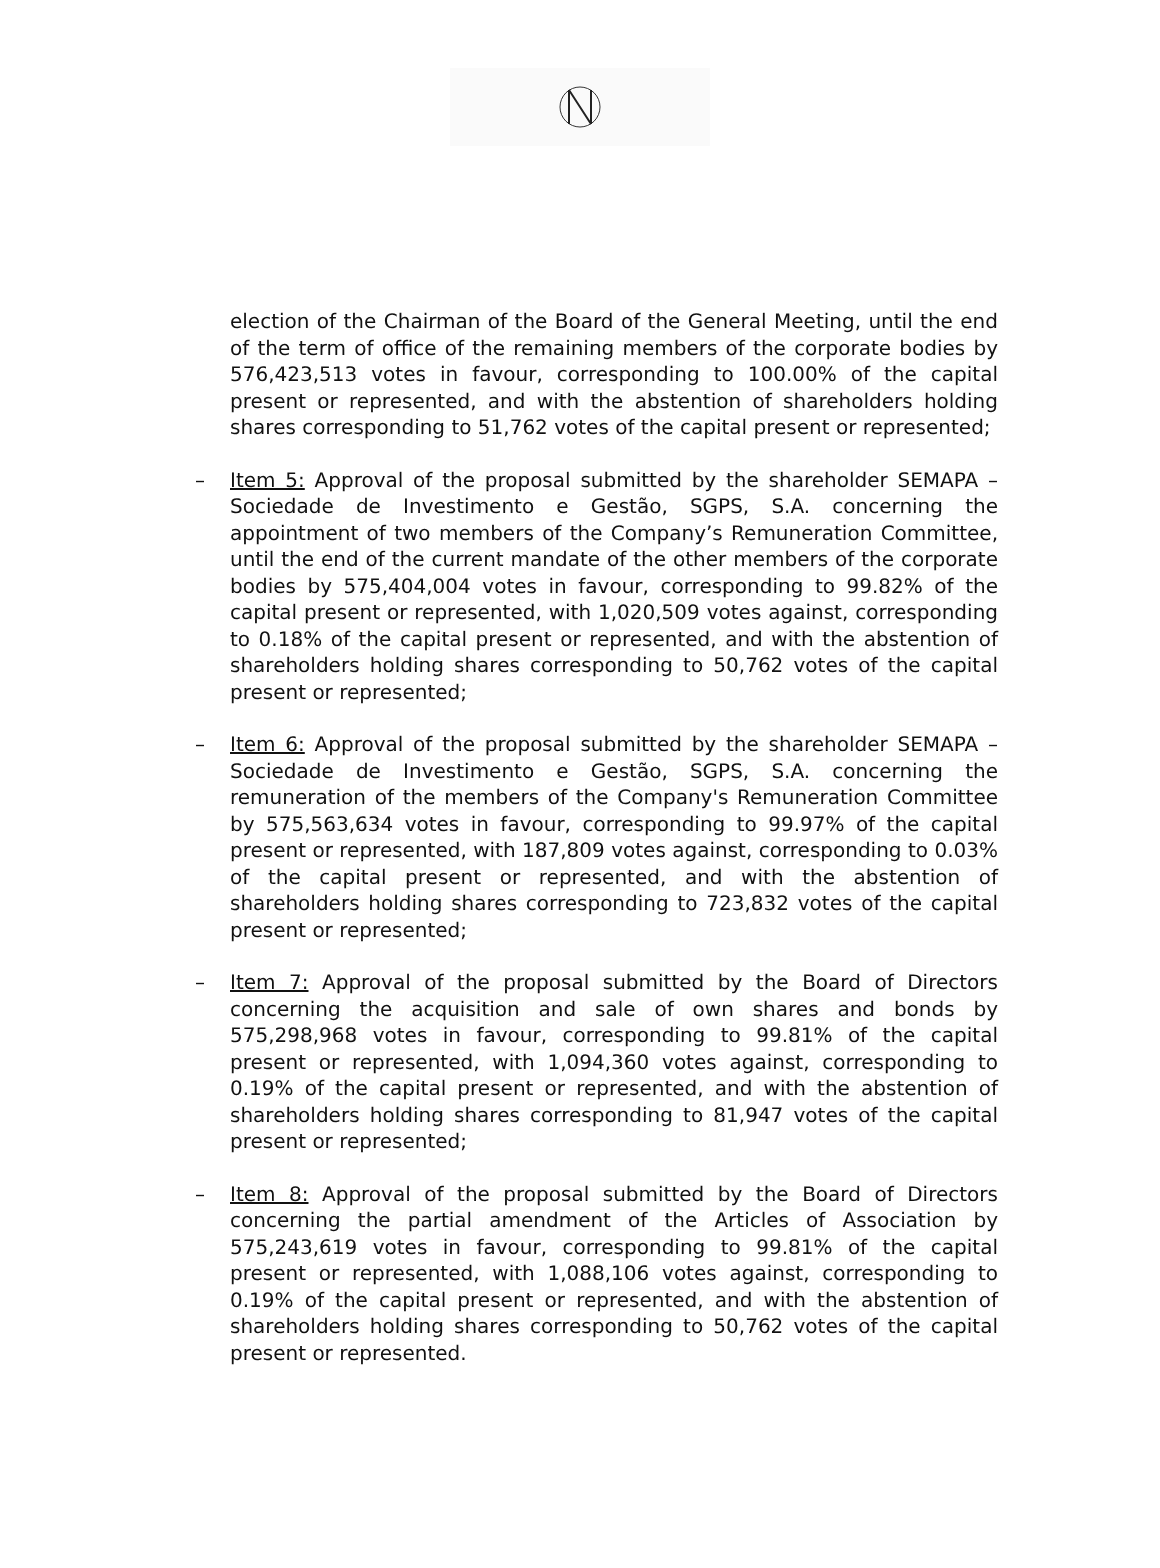election of the Chairman of the Board of the General Meeting, until the end of the term of office of the remaining members of the corporate bodies by 576,423,513 votes in favour, corresponding to 100.00% of the capital present or represented, and with the abstention of shareholders holding shares corresponding to 51,762 votes of the capital present or represented;
– Item 5: Approval of the proposal submitted by the shareholder SEMAPA – Sociedade de Investimento e Gestão, SGPS, S.A. concerning the appointment of two members of the Company’s Remuneration Committee, until the end of the current mandate of the other members of the corporate bodies by 575,404,004 votes in favour, corresponding to 99.82% of the capital present or represented, with 1,020,509 votes against, corresponding to 0.18% of the capital present or represented, and with the abstention of shareholders holding shares corresponding to 50,762 votes of the capital present or represented;
– Item 6: Approval of the proposal submitted by the shareholder SEMAPA – Sociedade de Investimento e Gestão, SGPS, S.A. concerning the remuneration of the members of the Company's Remuneration Committee by 575,563,634 votes in favour, corresponding to 99.97% of the capital present or represented, with 187,809 votes against, corresponding to 0.03% of the capital present or represented, and with the abstention of shareholders holding shares corresponding to 723,832 votes of the capital present or represented;
– Item 7: Approval of the proposal submitted by the Board of Directors concerning the acquisition and sale of own shares and bonds by 575,298,968 votes in favour, corresponding to 99.81% of the capital present or represented, with 1,094,360 votes against, corresponding to 0.19% of the capital present or represented, and with the abstention of shareholders holding shares corresponding to 81,947 votes of the capital present or represented;
– Item 8: Approval of the proposal submitted by the Board of Directors concerning the partial amendment of the Articles of Association by 575,243,619 votes in favour, corresponding to 99.81% of the capital present or represented, with 1,088,106 votes against, corresponding to 0.19% of the capital present or represented, and with the abstention of shareholders holding shares corresponding to 50,762 votes of the capital present or represented.